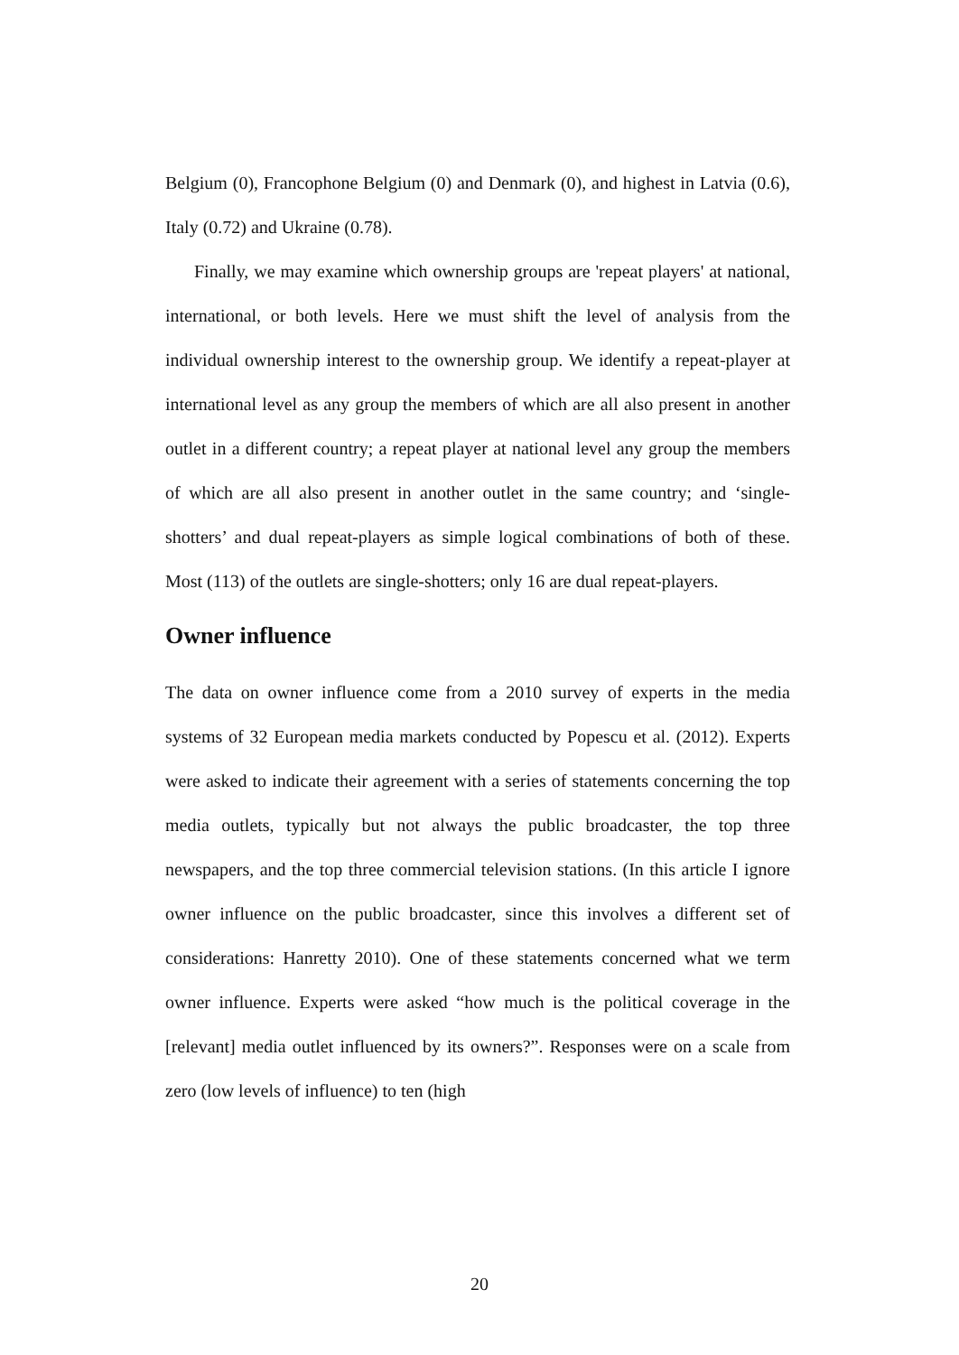Belgium (0), Francophone Belgium (0) and Denmark (0), and highest in Latvia (0.6), Italy (0.72) and Ukraine (0.78).
Finally, we may examine which ownership groups are 'repeat players' at national, international, or both levels. Here we must shift the level of analysis from the individual ownership interest to the ownership group. We identify a repeat-player at international level as any group the members of which are all also present in another outlet in a different country; a repeat player at national level any group the members of which are all also present in another outlet in the same country; and ‘single-shotters’ and dual repeat-players as simple logical combinations of both of these. Most (113) of the outlets are single-shotters; only 16 are dual repeat-players.
Owner influence
The data on owner influence come from a 2010 survey of experts in the media systems of 32 European media markets conducted by Popescu et al. (2012). Experts were asked to indicate their agreement with a series of statements concerning the top media outlets, typically but not always the public broadcaster, the top three newspapers, and the top three commercial television stations. (In this article I ignore owner influence on the public broadcaster, since this involves a different set of considerations: Hanretty 2010). One of these statements concerned what we term owner influence. Experts were asked “how much is the political coverage in the [relevant] media outlet influenced by its owners?”. Responses were on a scale from zero (low levels of influence) to ten (high
20